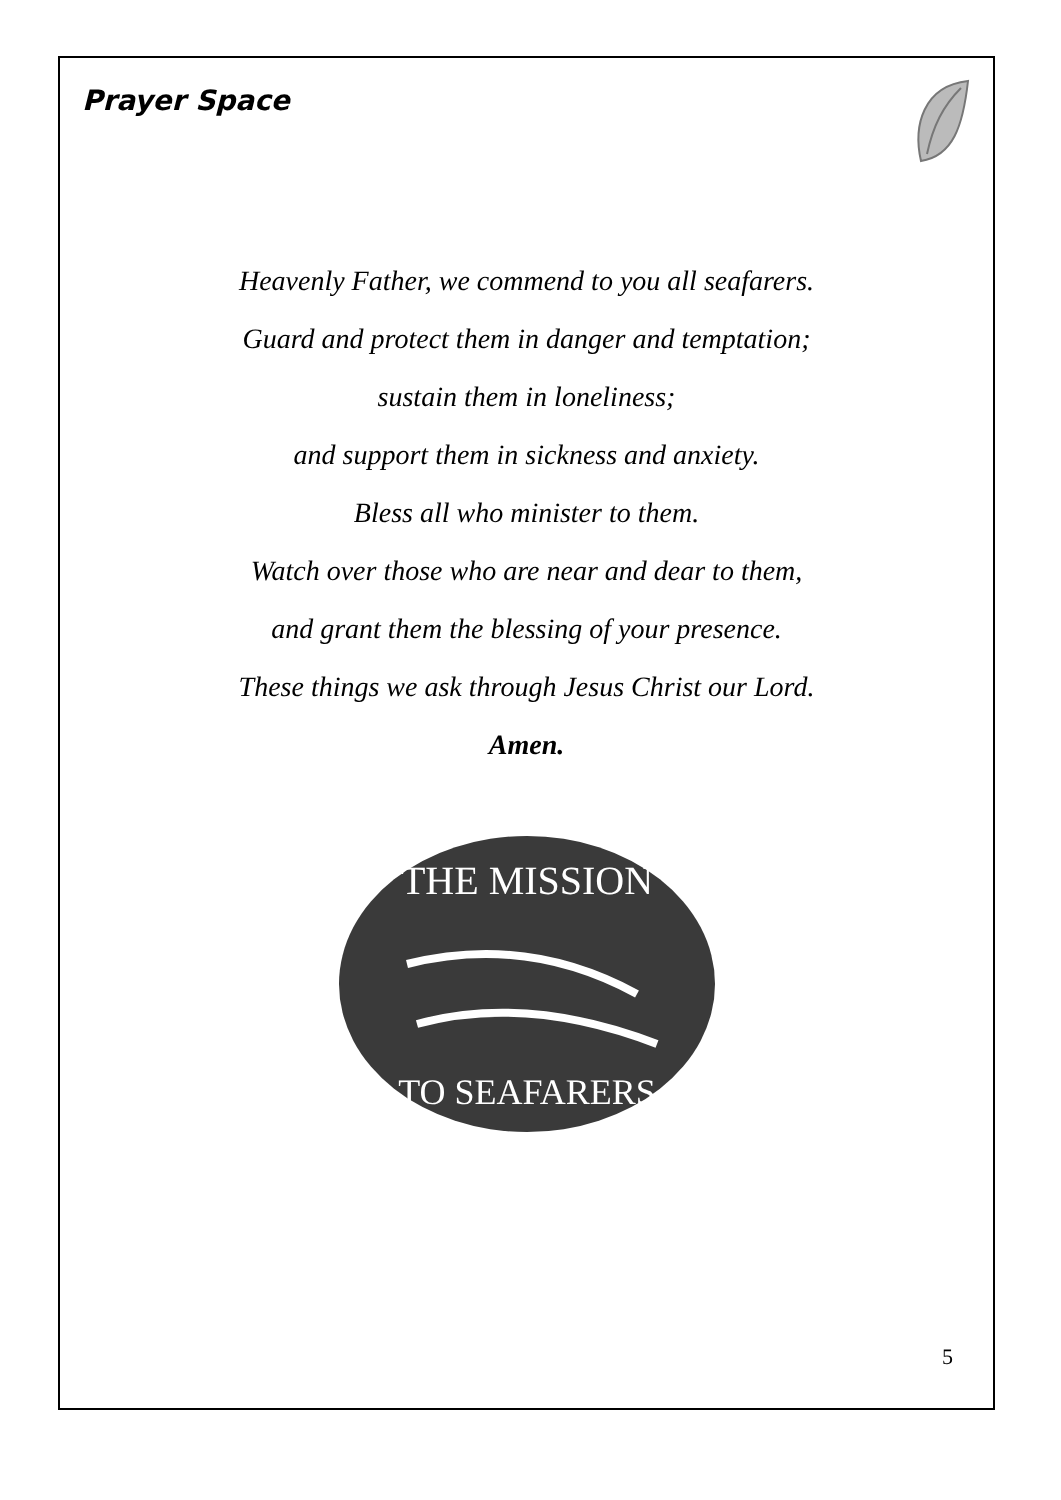Prayer Space
Heavenly Father, we commend to you all seafarers.
Guard and protect them in danger and temptation;
sustain them in loneliness;
and support them in sickness and anxiety.
Bless all who minister to them.
Watch over those who are near and dear to them,
and grant them the blessing of your presence.
These things we ask through Jesus Christ our Lord.
Amen.
THE MISSION
TO SEAFARERS
5